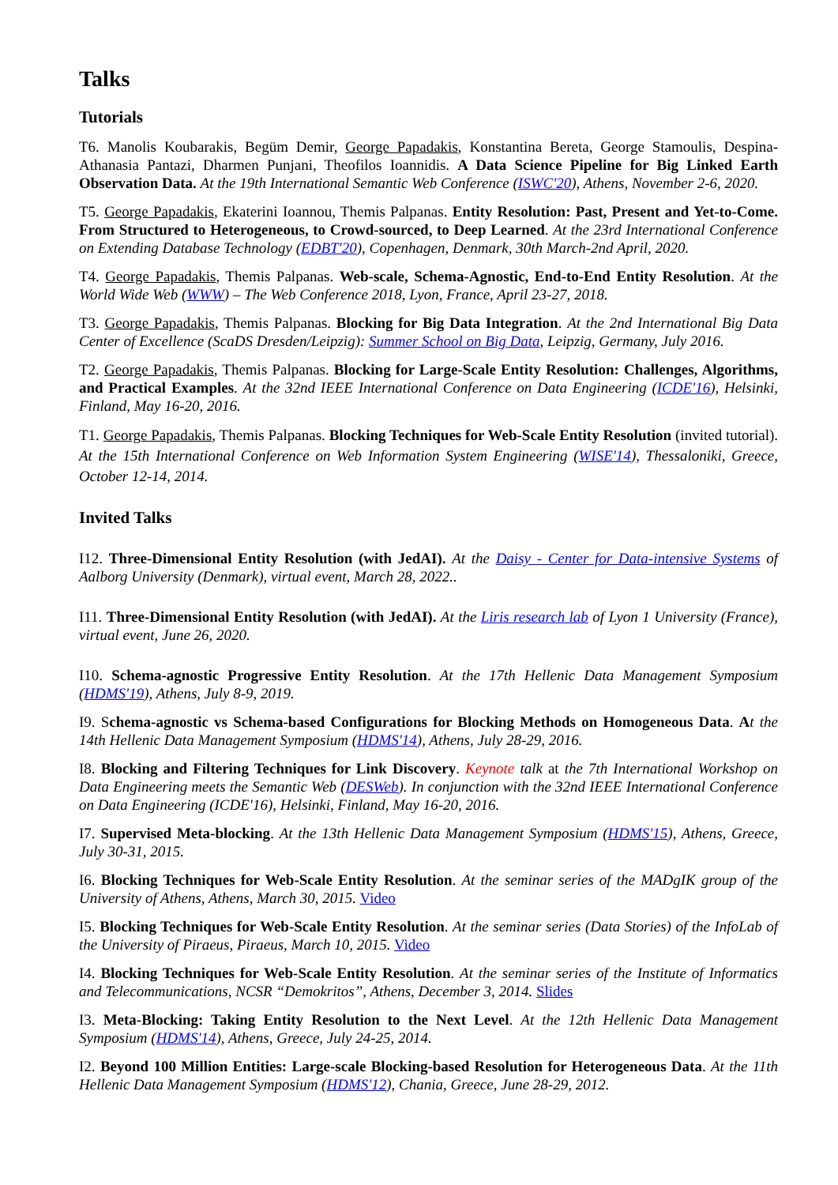Talks
Tutorials
T6. Manolis Koubarakis, Begüm Demir, George Papadakis, Konstantina Bereta, George Stamoulis, Despina-Athanasia Pantazi, Dharmen Punjani, Theofilos Ioannidis. A Data Science Pipeline for Big Linked Earth Observation Data. At the 19th International Semantic Web Conference (ISWC'20), Athens, November 2-6, 2020.
T5. George Papadakis, Ekaterini Ioannou, Themis Palpanas. Entity Resolution: Past, Present and Yet-to-Come. From Structured to Heterogeneous, to Crowd-sourced, to Deep Learned. At the 23rd International Conference on Extending Database Technology (EDBT'20), Copenhagen, Denmark, 30th March-2nd April, 2020.
T4. George Papadakis, Themis Palpanas. Web-scale, Schema-Agnostic, End-to-End Entity Resolution. At the World Wide Web (WWW) – The Web Conference 2018, Lyon, France, April 23-27, 2018.
T3. George Papadakis, Themis Palpanas. Blocking for Big Data Integration. At the 2nd International Big Data Center of Excellence (ScaDS Dresden/Leipzig): Summer School on Big Data, Leipzig, Germany, July 2016.
T2. George Papadakis, Themis Palpanas. Blocking for Large-Scale Entity Resolution: Challenges, Algorithms, and Practical Examples. At the 32nd IEEE International Conference on Data Engineering (ICDE'16), Helsinki, Finland, May 16-20, 2016.
T1. George Papadakis, Themis Palpanas. Blocking Techniques for Web-Scale Entity Resolution (invited tutorial). At the 15th International Conference on Web Information System Engineering (WISE'14), Thessaloniki, Greece, October 12-14, 2014.
Invited Talks
I12. Three-Dimensional Entity Resolution (with JedAI). At the Daisy - Center for Data-intensive Systems of Aalborg University (Denmark), virtual event, March 28, 2022..
I11. Three-Dimensional Entity Resolution (with JedAI). At the Liris research lab of Lyon 1 University (France), virtual event, June 26, 2020.
I10. Schema-agnostic Progressive Entity Resolution. At the 17th Hellenic Data Management Symposium (HDMS'19), Athens, July 8-9, 2019.
I9. Schema-agnostic vs Schema-based Configurations for Blocking Methods on Homogeneous Data. At the 14th Hellenic Data Management Symposium (HDMS'14), Athens, July 28-29, 2016.
I8. Blocking and Filtering Techniques for Link Discovery. Keynote talk at the 7th International Workshop on Data Engineering meets the Semantic Web (DESWeb). In conjunction with the 32nd IEEE International Conference on Data Engineering (ICDE'16), Helsinki, Finland, May 16-20, 2016.
I7. Supervised Meta-blocking. At the 13th Hellenic Data Management Symposium (HDMS'15), Athens, Greece, July 30-31, 2015.
I6. Blocking Techniques for Web-Scale Entity Resolution. At the seminar series of the MADgIK group of the University of Athens, Athens, March 30, 2015. Video
I5. Blocking Techniques for Web-Scale Entity Resolution. At the seminar series (Data Stories) of the InfoLab of the University of Piraeus, Piraeus, March 10, 2015. Video
I4. Blocking Techniques for Web-Scale Entity Resolution. At the seminar series of the Institute of Informatics and Telecommunications, NCSR “Demokritos”, Athens, December 3, 2014. Slides
I3. Meta-Blocking: Taking Entity Resolution to the Next Level. At the 12th Hellenic Data Management Symposium (HDMS'14), Athens, Greece, July 24-25, 2014.
I2. Beyond 100 Million Entities: Large-scale Blocking-based Resolution for Heterogeneous Data. At the 11th Hellenic Data Management Symposium (HDMS'12), Chania, Greece, June 28-29, 2012.